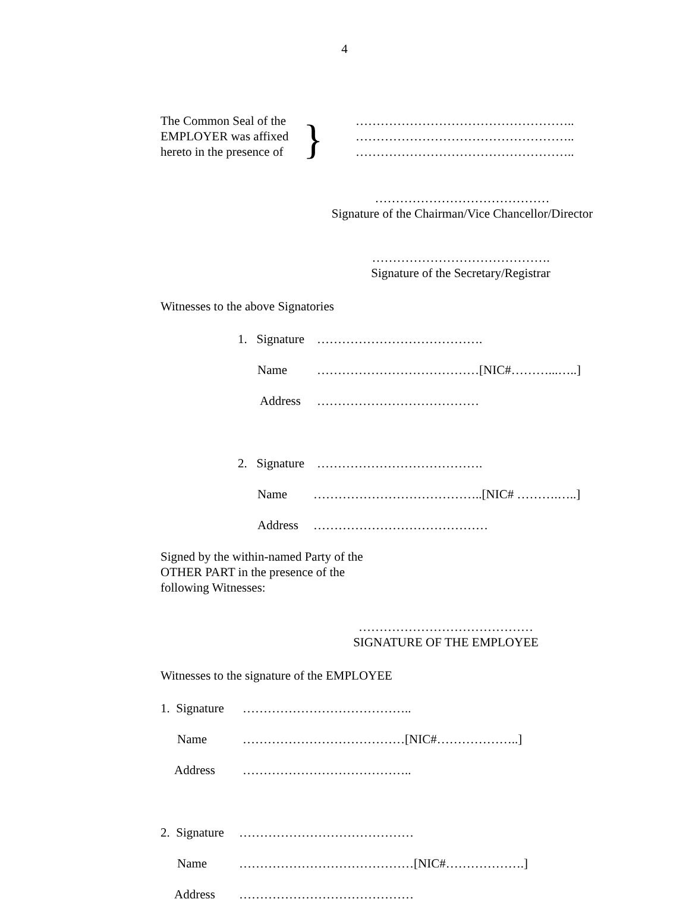4
The Common Seal of the
EMPLOYER was affixed
hereto in the presence of
}
……………………………………………..
……………………………………………..
……………………………………………..
……………………………………
Signature of the Chairman/Vice Chancellor/Director
…………………………………….
Signature of the Secretary/Registrar
Witnesses to the above Signatories
1. Signature ………………………………….
Name …………………………………[NIC#………...…..]
Address …………………………………
2. Signature ………………………………….
Name …………………………………..[NIC# ……….…..]
Address ……………………………………
Signed by the within-named Party of the
OTHER PART in the presence of the
following Witnesses:
……………………………………
SIGNATURE OF THE EMPLOYEE
Witnesses to the signature of the EMPLOYEE
1. Signature …………………………………..
Name …………………………………[NIC#………………..]
Address …………………………………..
2. Signature ……………………………………
Name ……………………………………[NIC#……………….]
Address ……………………………………